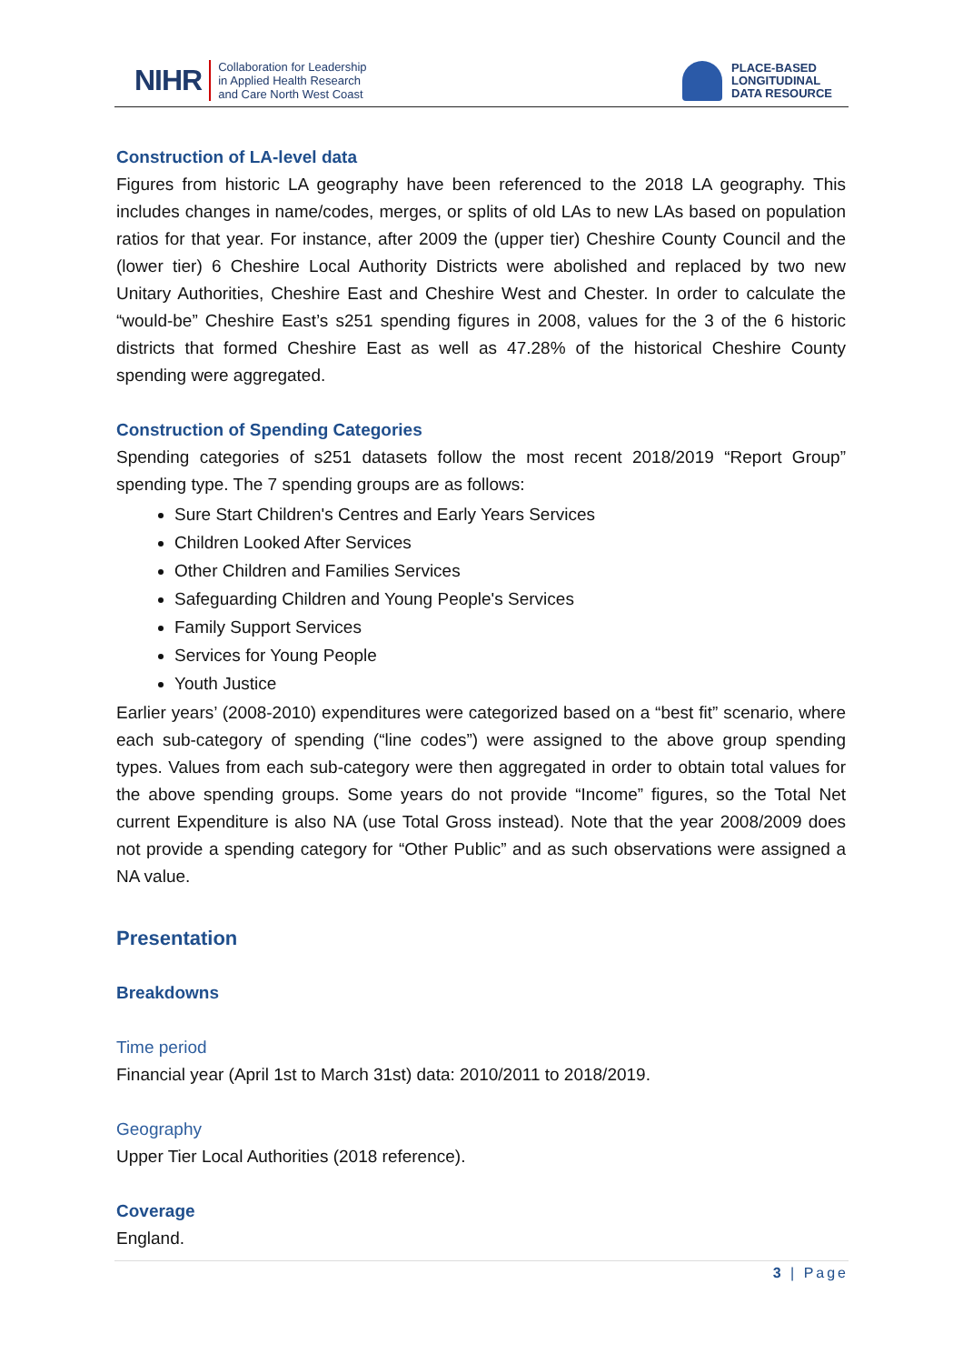NIHR Collaboration for Leadership
in Applied Health Research
and Care North West Coast
PLACE-BASED
LONGITUDINAL
DATA RESOURCE
Construction of LA-level data
Figures from historic LA geography have been referenced to the 2018 LA geography. This includes changes in name/codes, merges, or splits of old LAs to new LAs based on population ratios for that year. For instance, after 2009 the (upper tier) Cheshire County Council and the (lower tier) 6 Cheshire Local Authority Districts were abolished and replaced by two new Unitary Authorities, Cheshire East and Cheshire West and Chester. In order to calculate the “would-be” Cheshire East’s s251 spending figures in 2008, values for the 3 of the 6 historic districts that formed Cheshire East as well as 47.28% of the historical Cheshire County spending were aggregated.
Construction of Spending Categories
Spending categories of s251 datasets follow the most recent 2018/2019 “Report Group” spending type. The 7 spending groups are as follows:
Sure Start Children's Centres and Early Years Services
Children Looked After Services
Other Children and Families Services
Safeguarding Children and Young People's Services
Family Support Services
Services for Young People
Youth Justice
Earlier years’ (2008-2010) expenditures were categorized based on a “best fit” scenario, where each sub-category of spending (“line codes”) were assigned to the above group spending types. Values from each sub-category were then aggregated in order to obtain total values for the above spending groups. Some years do not provide “Income” figures, so the Total Net current Expenditure is also NA (use Total Gross instead). Note that the year 2008/2009 does not provide a spending category for “Other Public” and as such observations were assigned a NA value.
Presentation
Breakdowns
Time period
Financial year (April 1st to March 31st) data: 2010/2011 to 2018/2019.
Geography
Upper Tier Local Authorities (2018 reference).
Coverage
England.
3 | Page